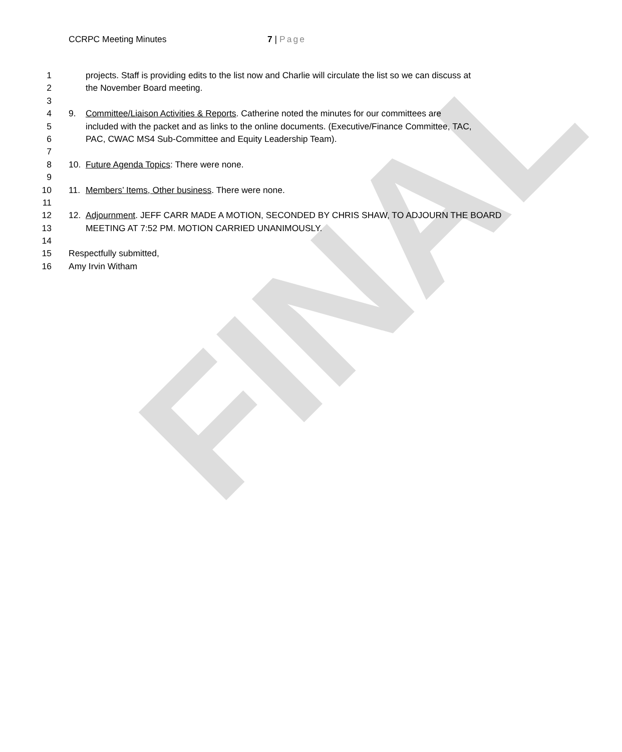FINAL
CCRPC Meeting Minutes 7 | Page
1 projects. Staff is providing edits to the list now and Charlie will circulate the list so we can discuss at
2 the November Board meeting.
3
4 9. Committee/Liaison Activities & Reports. Catherine noted the minutes for our committees are
5 included with the packet and as links to the online documents. (Executive/Finance Committee, TAC,
6 PAC, CWAC MS4 Sub-Committee and Equity Leadership Team).
7
8 10. Future Agenda Topics: There were none.
9
10 11. Members’ Items, Other business. There were none.
11
12 12. Adjournment. JEFF CARR MADE A MOTION, SECONDED BY CHRIS SHAW, TO ADJOURN THE BOARD
13 MEETING AT 7:52 PM. MOTION CARRIED UNANIMOUSLY.
14
15 Respectfully submitted,
16 Amy Irvin Witham